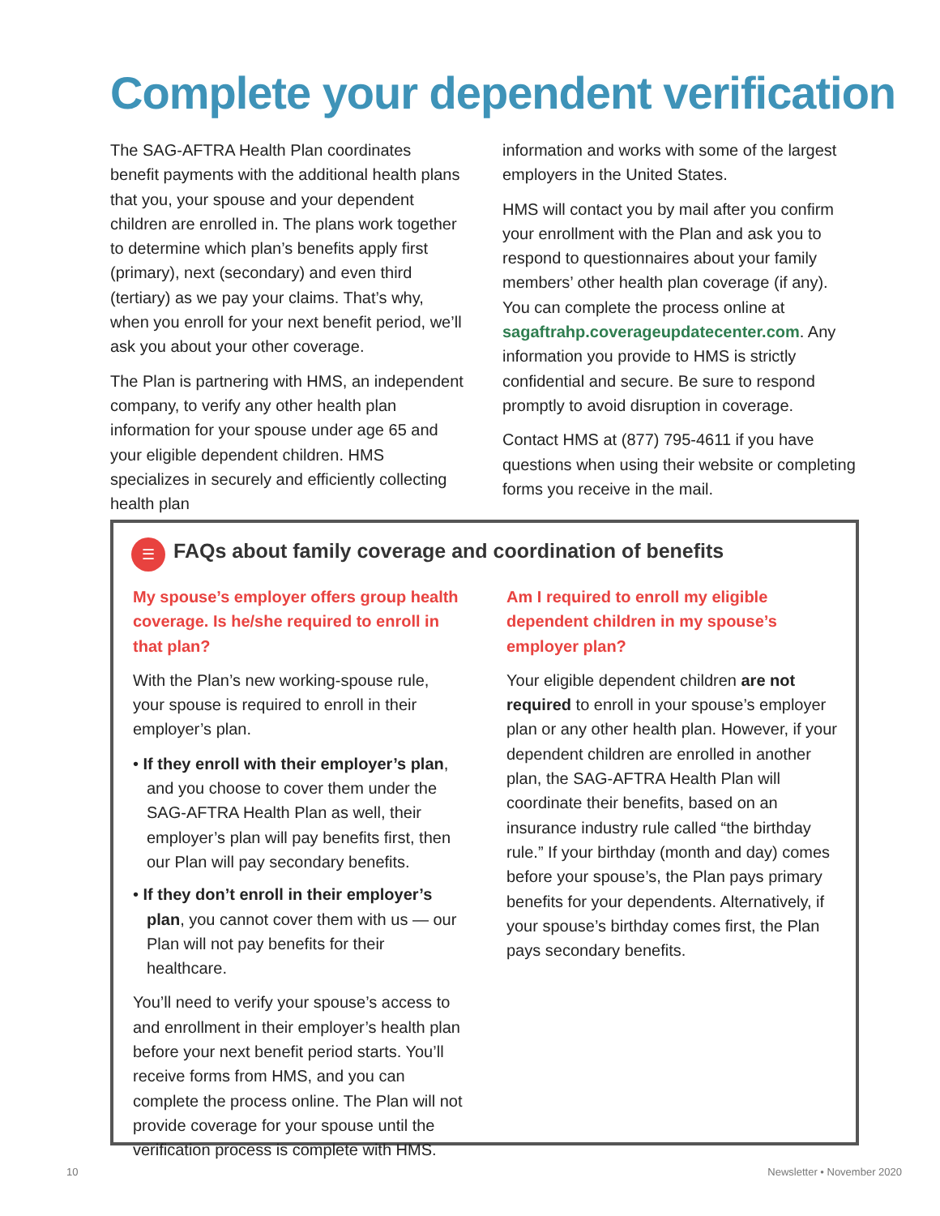Complete your dependent verification
The SAG-AFTRA Health Plan coordinates benefit payments with the additional health plans that you, your spouse and your dependent children are enrolled in. The plans work together to determine which plan’s benefits apply first (primary), next (secondary) and even third (tertiary) as we pay your claims. That’s why, when you enroll for your next benefit period, we’ll ask you about your other coverage.
The Plan is partnering with HMS, an independent company, to verify any other health plan information for your spouse under age 65 and your eligible dependent children. HMS specializes in securely and efficiently collecting health plan
information and works with some of the largest employers in the United States.
HMS will contact you by mail after you confirm your enrollment with the Plan and ask you to respond to questionnaires about your family members’ other health plan coverage (if any). You can complete the process online at sagaftrahp.coverageupdatecenter.com. Any information you provide to HMS is strictly confidential and secure. Be sure to respond promptly to avoid disruption in coverage.
Contact HMS at (877) 795-4611 if you have questions when using their website or completing forms you receive in the mail.
☰
FAQs about family coverage and coordination of benefits
My spouse’s employer offers group health coverage. Is he/she required to enroll in that plan?
With the Plan’s new working-spouse rule, your spouse is required to enroll in their employer’s plan.
• If they enroll with their employer’s plan, and you choose to cover them under the SAG-AFTRA Health Plan as well, their employer’s plan will pay benefits first, then our Plan will pay secondary benefits.
• If they don’t enroll in their employer’s plan, you cannot cover them with us — our Plan will not pay benefits for their healthcare.
You’ll need to verify your spouse’s access to and enrollment in their employer’s health plan before your next benefit period starts. You’ll receive forms from HMS, and you can complete the process online. The Plan will not provide coverage for your spouse until the verification process is complete with HMS.
Am I required to enroll my eligible dependent children in my spouse’s employer plan?
Your eligible dependent children are not required to enroll in your spouse’s employer plan or any other health plan. However, if your dependent children are enrolled in another plan, the SAG-AFTRA Health Plan will coordinate their benefits, based on an insurance industry rule called “the birthday rule.” If your birthday (month and day) comes before your spouse’s, the Plan pays primary benefits for your dependents. Alternatively, if your spouse’s birthday comes first, the Plan pays secondary benefits.
10 Newsletter • November 2020